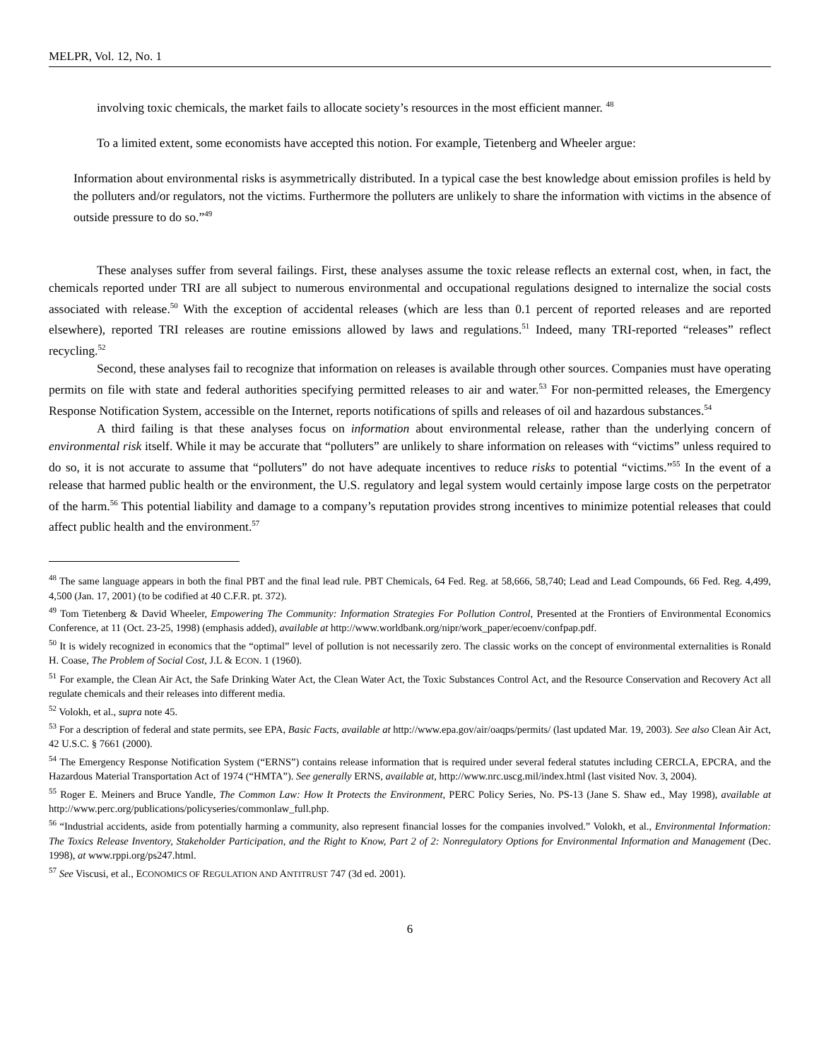MELPR, Vol. 12, No. 1
involving toxic chemicals, the market fails to allocate society’s resources in the most efficient manner. <sup>48</sup>
To a limited extent, some economists have accepted this notion. For example, Tietenberg and Wheeler argue:
Information about environmental risks is asymmetrically distributed. In a typical case the best knowledge about emission profiles is held by the polluters and/or regulators, not the victims. Furthermore the polluters are unlikely to share the information with victims in the absence of outside pressure to do so.”<sup>49</sup>
These analyses suffer from several failings. First, these analyses assume the toxic release reflects an external cost, when, in fact, the chemicals reported under TRI are all subject to numerous environmental and occupational regulations designed to internalize the social costs associated with release.<sup>50</sup> With the exception of accidental releases (which are less than 0.1 percent of reported releases and are reported elsewhere), reported TRI releases are routine emissions allowed by laws and regulations.<sup>51</sup> Indeed, many TRI-reported “releases” reflect recycling.<sup>52</sup>
Second, these analyses fail to recognize that information on releases is available through other sources. Companies must have operating permits on file with state and federal authorities specifying permitted releases to air and water.<sup>53</sup> For non-permitted releases, the Emergency Response Notification System, accessible on the Internet, reports notifications of spills and releases of oil and hazardous substances.<sup>54</sup>
A third failing is that these analyses focus on information about environmental release, rather than the underlying concern of environmental risk itself. While it may be accurate that “polluters” are unlikely to share information on releases with “victims” unless required to do so, it is not accurate to assume that “polluters” do not have adequate incentives to reduce risks to potential “victims.”<sup>55</sup> In the event of a release that harmed public health or the environment, the U.S. regulatory and legal system would certainly impose large costs on the perpetrator of the harm.<sup>56</sup> This potential liability and damage to a company’s reputation provides strong incentives to minimize potential releases that could affect public health and the environment.<sup>57</sup>
<sup>48</sup> The same language appears in both the final PBT and the final lead rule. PBT Chemicals, 64 Fed. Reg. at 58,666, 58,740; Lead and Lead Compounds, 66 Fed. Reg. 4,499, 4,500 (Jan. 17, 2001) (to be codified at 40 C.F.R. pt. 372).
<sup>49</sup> Tom Tietenberg & David Wheeler, Empowering The Community: Information Strategies For Pollution Control, Presented at the Frontiers of Environmental Economics Conference, at 11 (Oct. 23-25, 1998) (emphasis added), available at http://www.worldbank.org/nipr/work_paper/ecoenv/confpap.pdf.
<sup>50</sup> It is widely recognized in economics that the “optimal” level of pollution is not necessarily zero. The classic works on the concept of environmental externalities is Ronald H. Coase, The Problem of Social Cost, J.L & ECON. 1 (1960).
<sup>51</sup> For example, the Clean Air Act, the Safe Drinking Water Act, the Clean Water Act, the Toxic Substances Control Act, and the Resource Conservation and Recovery Act all regulate chemicals and their releases into different media.
<sup>52</sup> Volokh, et al., supra note 45.
<sup>53</sup> For a description of federal and state permits, see EPA, Basic Facts, available at http://www.epa.gov/air/oaqps/permits/ (last updated Mar. 19, 2003). See also Clean Air Act, 42 U.S.C. § 7661 (2000).
<sup>54</sup> The Emergency Response Notification System (“ERNS”) contains release information that is required under several federal statutes including CERCLA, EPCRA, and the Hazardous Material Transportation Act of 1974 (“HMTA”). See generally ERNS, available at, http://www.nrc.uscg.mil/index.html (last visited Nov. 3, 2004).
<sup>55</sup> Roger E. Meiners and Bruce Yandle, The Common Law: How It Protects the Environment, PERC Policy Series, No. PS-13 (Jane S. Shaw ed., May 1998), available at http://www.perc.org/publications/policyseries/commonlaw_full.php.
<sup>56</sup> “Industrial accidents, aside from potentially harming a community, also represent financial losses for the companies involved.” Volokh, et al., Environmental Information: The Toxics Release Inventory, Stakeholder Participation, and the Right to Know, Part 2 of 2: Nonregulatory Options for Environmental Information and Management (Dec. 1998), at www.rppi.org/ps247.html.
<sup>57</sup> See Viscusi, et al., ECONOMICS OF REGULATION AND ANTITRUST 747 (3d ed. 2001).
6